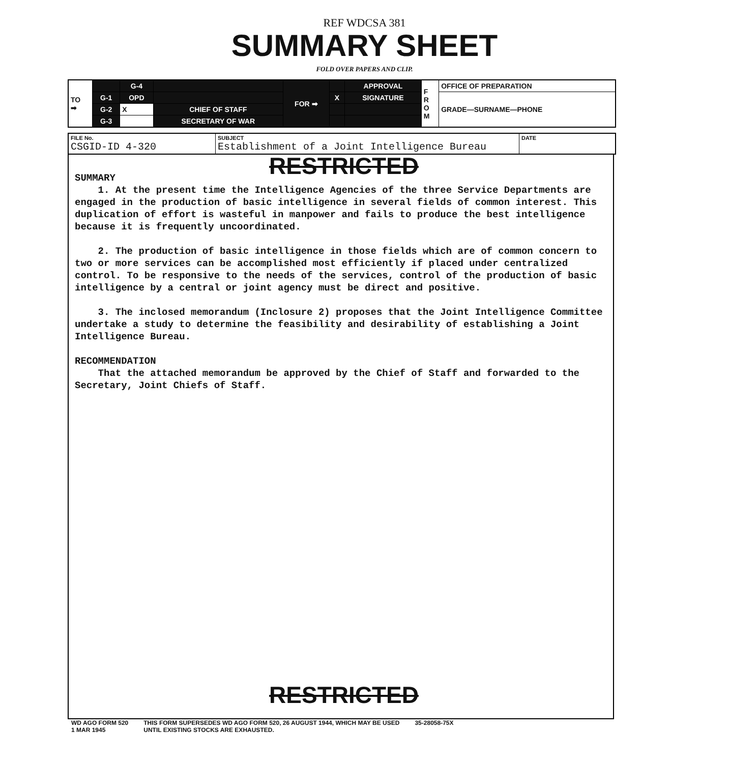REF WDCSA 381
SUMMARY SHEET
FOLD OVER PAPERS AND CLIP.
| TO ➡ | | G-4 | | FOR ➡ | | APPROVAL | F R O M | OFFICE OF PREPARATION |
| | G-1 | OPD | | | X | SIGNATURE | | GRADE—SURNAME—PHONE |
| | G-2 | X | CHIEF OF STAFF | | | | | |
| | G-3 | | SECRETARY OF WAR | | | | | |
| FILE No. CSGID-ID 4-320 | SUBJECT Establishment of a Joint Intelligence Bureau | DATE |
RESTRICTED
SUMMARY
1. At the present time the Intelligence Agencies of the three Service Departments are engaged in the production of basic intelligence in several fields of common interest. This duplication of effort is wasteful in manpower and fails to produce the best intelligence because it is frequently uncoordinated.
2. The production of basic intelligence in those fields which are of common concern to two or more services can be accomplished most efficiently if placed under centralized control. To be responsive to the needs of the services, control of the production of basic intelligence by a central or joint agency must be direct and positive.
3. The inclosed memorandum (Inclosure 2) proposes that the Joint Intelligence Committee undertake a study to determine the feasibility and desirability of establishing a Joint Intelligence Bureau.
RECOMMENDATION
That the attached memorandum be approved by the Chief of Staff and forwarded to the Secretary, Joint Chiefs of Staff.
RESTRICTED
WD AGO FORM 520
1 MAR 1945
THIS FORM SUPERSEDES WD AGO FORM 520, 26 AUGUST 1944, WHICH MAY BE USED
UNTIL EXISTING STOCKS ARE EXHAUSTED.
35-28058-75X